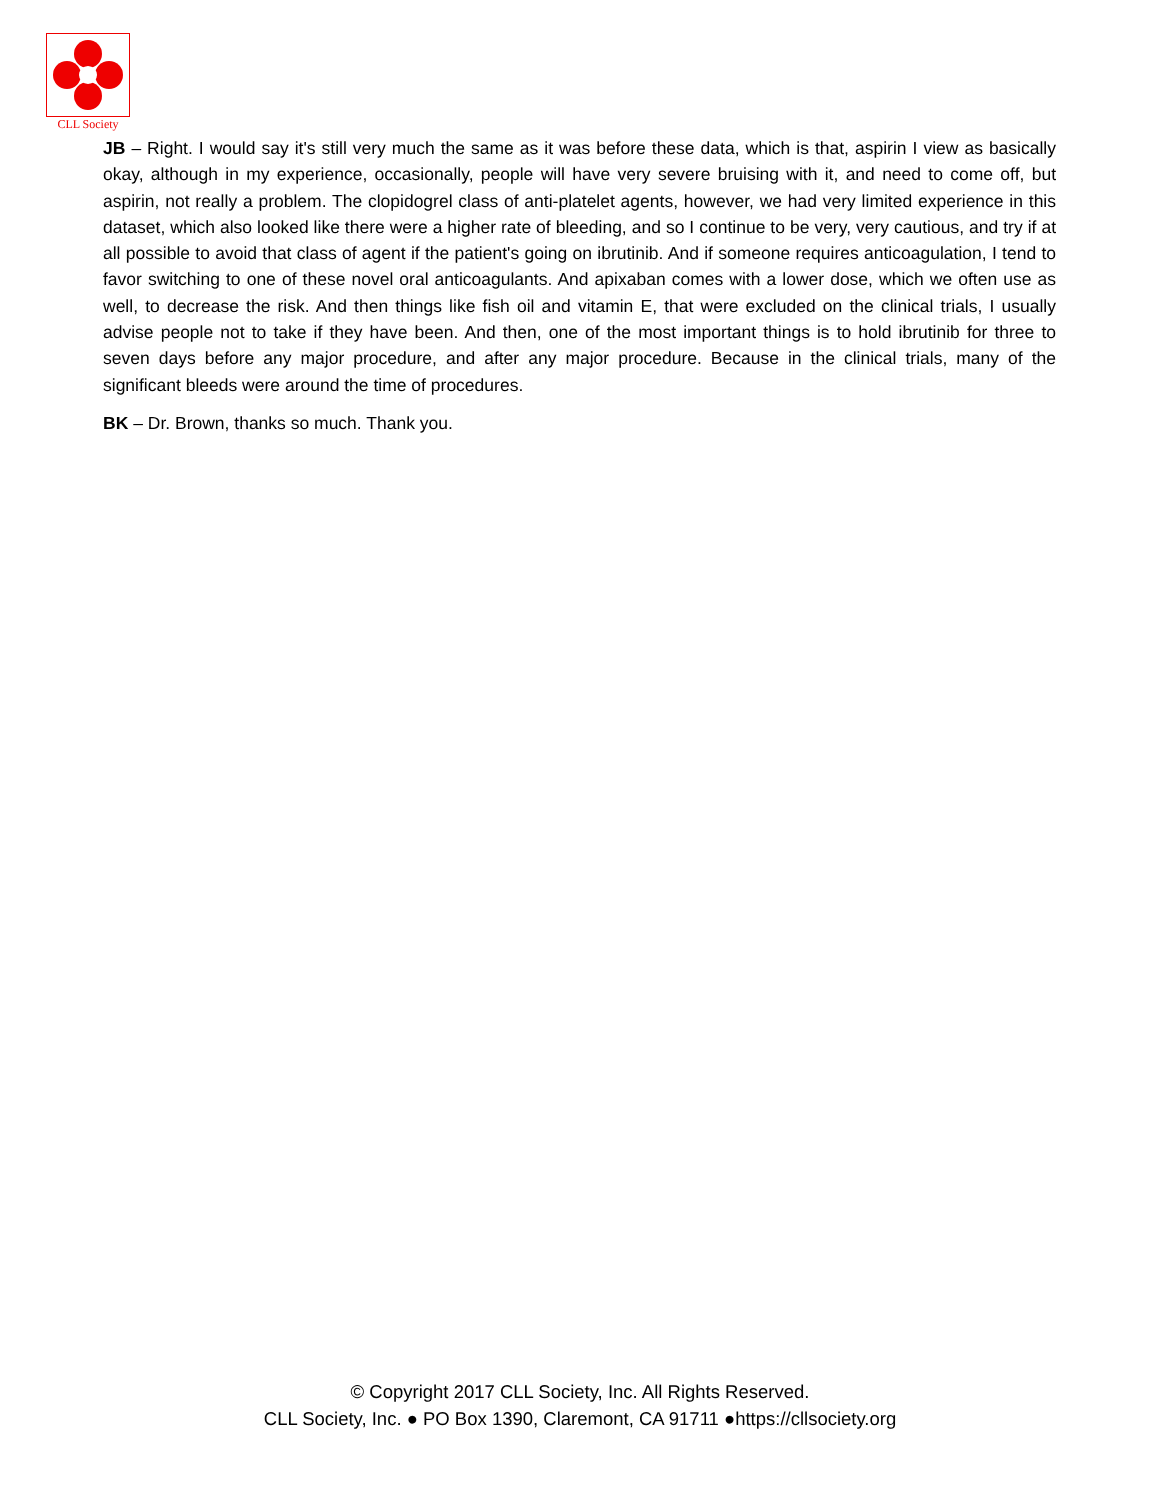CLL Society
JB – Right. I would say it's still very much the same as it was before these data, which is that, aspirin I view as basically okay, although in my experience, occasionally, people will have very severe bruising with it, and need to come off, but aspirin, not really a problem. The clopidogrel class of anti-platelet agents, however, we had very limited experience in this dataset, which also looked like there were a higher rate of bleeding, and so I continue to be very, very cautious, and try if at all possible to avoid that class of agent if the patient's going on ibrutinib. And if someone requires anticoagulation, I tend to favor switching to one of these novel oral anticoagulants. And apixaban comes with a lower dose, which we often use as well, to decrease the risk. And then things like fish oil and vitamin E, that were excluded on the clinical trials, I usually advise people not to take if they have been. And then, one of the most important things is to hold ibrutinib for three to seven days before any major procedure, and after any major procedure. Because in the clinical trials, many of the significant bleeds were around the time of procedures.
BK – Dr. Brown, thanks so much. Thank you.
© Copyright 2017 CLL Society, Inc. All Rights Reserved.
CLL Society, Inc. ● PO Box 1390, Claremont, CA 91711 ●https://cllsociety.org